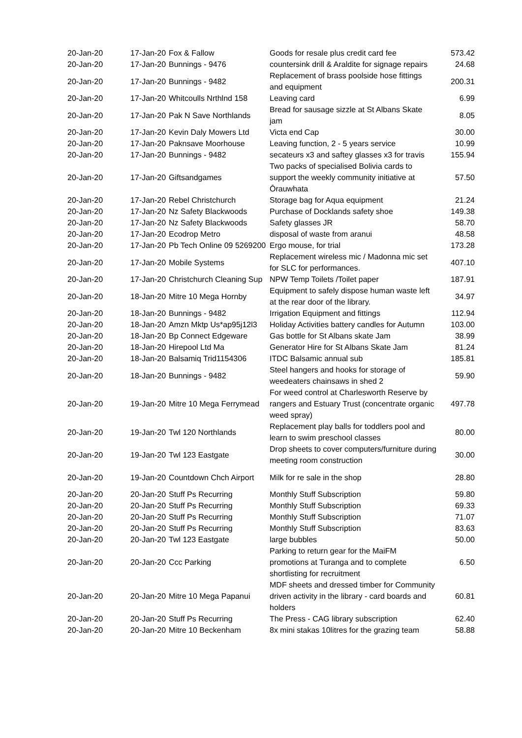| 20-Jan-20 | 17-Jan-20 | Fox & Fallow | Goods for resale plus credit card fee | 573.42 |
| 20-Jan-20 | 17-Jan-20 | Bunnings - 9476 | countersink drill & Araldite for signage repairs | 24.68 |
| 20-Jan-20 | 17-Jan-20 | Bunnings - 9482 | Replacement of brass poolside hose fittings and equipment | 200.31 |
| 20-Jan-20 | 17-Jan-20 | Whitcoulls Nrthlnd 158 | Leaving card | 6.99 |
| 20-Jan-20 | 17-Jan-20 | Pak N Save Northlands | Bread for sausage sizzle at St Albans Skate jam | 8.05 |
| 20-Jan-20 | 17-Jan-20 | Kevin Daly Mowers Ltd | Victa end Cap | 30.00 |
| 20-Jan-20 | 17-Jan-20 | Paknsave Moorhouse | Leaving function, 2 - 5 years service | 10.99 |
| 20-Jan-20 | 17-Jan-20 | Bunnings - 9482 | secateurs x3 and saftey glasses x3 for travis | 155.94 |
| 20-Jan-20 | 17-Jan-20 | Giftsandgames | Two packs of specialised Bolivia cards to support the weekly community initiative at Ōrauwhata | 57.50 |
| 20-Jan-20 | 17-Jan-20 | Rebel Christchurch | Storage bag for Aqua equipment | 21.24 |
| 20-Jan-20 | 17-Jan-20 | Nz Safety Blackwoods | Purchase of Docklands safety shoe | 149.38 |
| 20-Jan-20 | 17-Jan-20 | Nz Safety Blackwoods | Safety glasses JR | 58.70 |
| 20-Jan-20 | 17-Jan-20 | Ecodrop Metro | disposal of waste from aranui | 48.58 |
| 20-Jan-20 | 17-Jan-20 | Pb Tech Online 09 5269200 | Ergo mouse, for trial | 173.28 |
| 20-Jan-20 | 17-Jan-20 | Mobile Systems | Replacement wireless mic / Madonna mic set for SLC for performances. | 407.10 |
| 20-Jan-20 | 17-Jan-20 | Christchurch Cleaning Sup | NPW Temp Toilets /Toilet paper | 187.91 |
| 20-Jan-20 | 18-Jan-20 | Mitre 10 Mega Hornby | Equipment to safely dispose human waste left at the rear door of the library. | 34.97 |
| 20-Jan-20 | 18-Jan-20 | Bunnings - 9482 | Irrigation Equipment and fittings | 112.94 |
| 20-Jan-20 | 18-Jan-20 | Amzn Mktp Us*ap95j12l3 | Holiday Activities battery candles for Autumn | 103.00 |
| 20-Jan-20 | 18-Jan-20 | Bp Connect Edgeware | Gas bottle for St Albans skate Jam | 38.99 |
| 20-Jan-20 | 18-Jan-20 | Hirepool Ltd Ma | Generator Hire for St Albans Skate Jam | 81.24 |
| 20-Jan-20 | 18-Jan-20 | Balsamiq Trid1154306 | ITDC Balsamic annual sub | 185.81 |
| 20-Jan-20 | 18-Jan-20 | Bunnings - 9482 | Steel hangers and hooks for storage of weedeaters chainsaws in shed 2 | 59.90 |
| 20-Jan-20 | 19-Jan-20 | Mitre 10 Mega Ferrymead | For weed control at Charlesworth Reserve by rangers and Estuary Trust (concentrate organic weed spray) | 497.78 |
| 20-Jan-20 | 19-Jan-20 | Twl 120 Northlands | Replacement play balls for toddlers pool and learn to swim preschool classes | 80.00 |
| 20-Jan-20 | 19-Jan-20 | Twl 123 Eastgate | Drop sheets to cover computers/furniture during meeting room construction | 30.00 |
| 20-Jan-20 | 19-Jan-20 | Countdown Chch Airport | Milk for re sale in the shop | 28.80 |
| 20-Jan-20 | 20-Jan-20 | Stuff Ps Recurring | Monthly Stuff Subscription | 59.80 |
| 20-Jan-20 | 20-Jan-20 | Stuff Ps Recurring | Monthly Stuff Subscription | 69.33 |
| 20-Jan-20 | 20-Jan-20 | Stuff Ps Recurring | Monthly Stuff Subscription | 71.07 |
| 20-Jan-20 | 20-Jan-20 | Stuff Ps Recurring | Monthly Stuff Subscription | 83.63 |
| 20-Jan-20 | 20-Jan-20 | Twl 123 Eastgate | large bubbles | 50.00 |
| 20-Jan-20 | 20-Jan-20 | Ccc Parking | Parking to return gear for the MaiFM promotions at Turanga and to complete shortlisting for recruitment | 6.50 |
| 20-Jan-20 | 20-Jan-20 | Mitre 10 Mega Papanui | MDF sheets and dressed timber for Community driven activity in the library - card boards and holders | 60.81 |
| 20-Jan-20 | 20-Jan-20 | Stuff Ps Recurring | The Press - CAG library subscription | 62.40 |
| 20-Jan-20 | 20-Jan-20 | Mitre 10 Beckenham | 8x mini stakas 10litres for the grazing team | 58.88 |